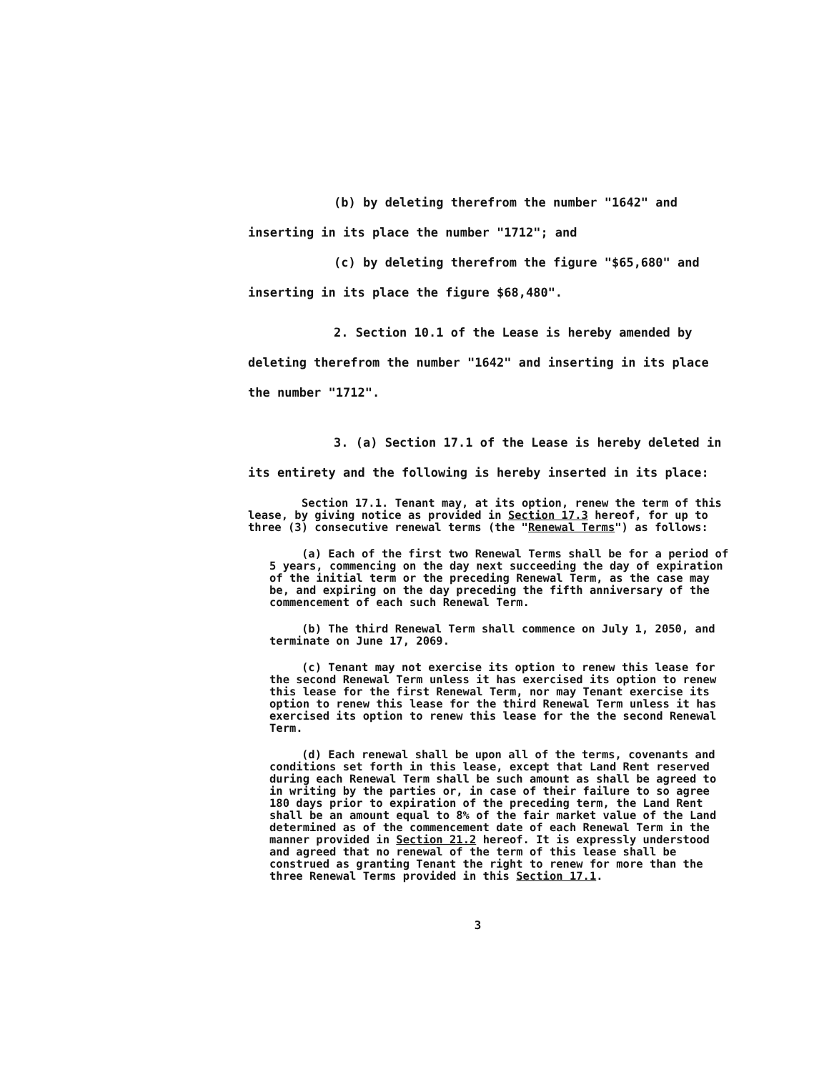(b) by deleting therefrom the number "1642" and inserting in its place the number "1712"; and
(c) by deleting therefrom the figure "$65,680" and inserting in its place the figure $68,480".
2. Section 10.1 of the Lease is hereby amended by deleting therefrom the number "1642" and inserting in its place the number "1712".
3. (a) Section 17.1 of the Lease is hereby deleted in its entirety and the following is hereby inserted in its place:
Section 17.1. Tenant may, at its option, renew the term of this lease, by giving notice as provided in Section 17.3 hereof, for up to three (3) consecutive renewal terms (the "Renewal Terms") as follows:
(a) Each of the first two Renewal Terms shall be for a period of 5 years, commencing on the day next succeeding the day of expiration of the initial term or the preceding Renewal Term, as the case may be, and expiring on the day preceding the fifth anniversary of the commencement of each such Renewal Term.
(b) The third Renewal Term shall commence on July 1, 2050, and terminate on June 17, 2069.
(c) Tenant may not exercise its option to renew this lease for the second Renewal Term unless it has exercised its option to renew this lease for the first Renewal Term, nor may Tenant exercise its option to renew this lease for the third Renewal Term unless it has exercised its option to renew this lease for the the second Renewal Term.
(d) Each renewal shall be upon all of the terms, covenants and conditions set forth in this lease, except that Land Rent reserved during each Renewal Term shall be such amount as shall be agreed to in writing by the parties or, in case of their failure to so agree 180 days prior to expiration of the preceding term, the Land Rent shall be an amount equal to 8% of the fair market value of the Land determined as of the commencement date of each Renewal Term in the manner provided in Section 21.2 hereof. It is expressly understood and agreed that no renewal of the term of this lease shall be construed as granting Tenant the right to renew for more than the three Renewal Terms provided in this Section 17.1.
3